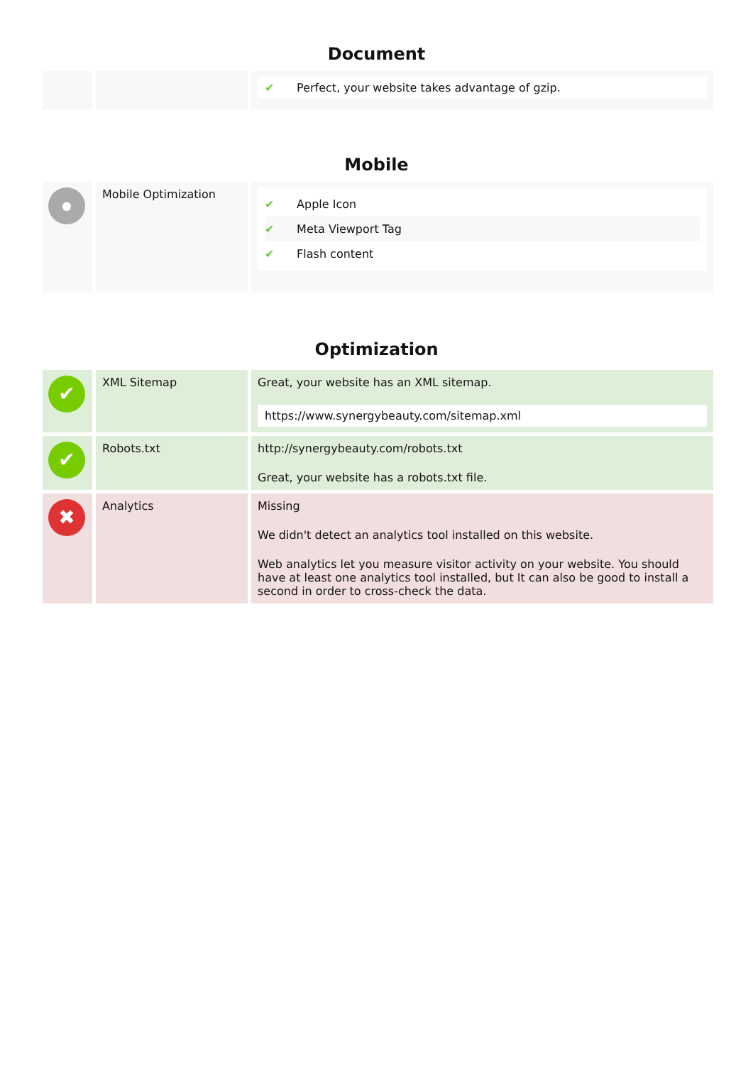Document
| | | ✔ Perfect, your website takes advantage of gzip. |
Mobile
| ● | Mobile Optimization | ✔ Apple Icon ✔ Meta Viewport Tag ✔ Flash content |
Optimization
| ✔ | XML Sitemap | Great, your website has an XML sitemap. https://www.synergybeauty.com/sitemap.xml |
| ✔ | Robots.txt | http://synergybeauty.com/robots.txt Great, your website has a robots.txt file. |
| ✖ | Analytics | Missing We didn't detect an analytics tool installed on this website. Web analytics let you measure visitor activity on your website. You should have at least one analytics tool installed, but It can also be good to install a second in order to cross-check the data. |